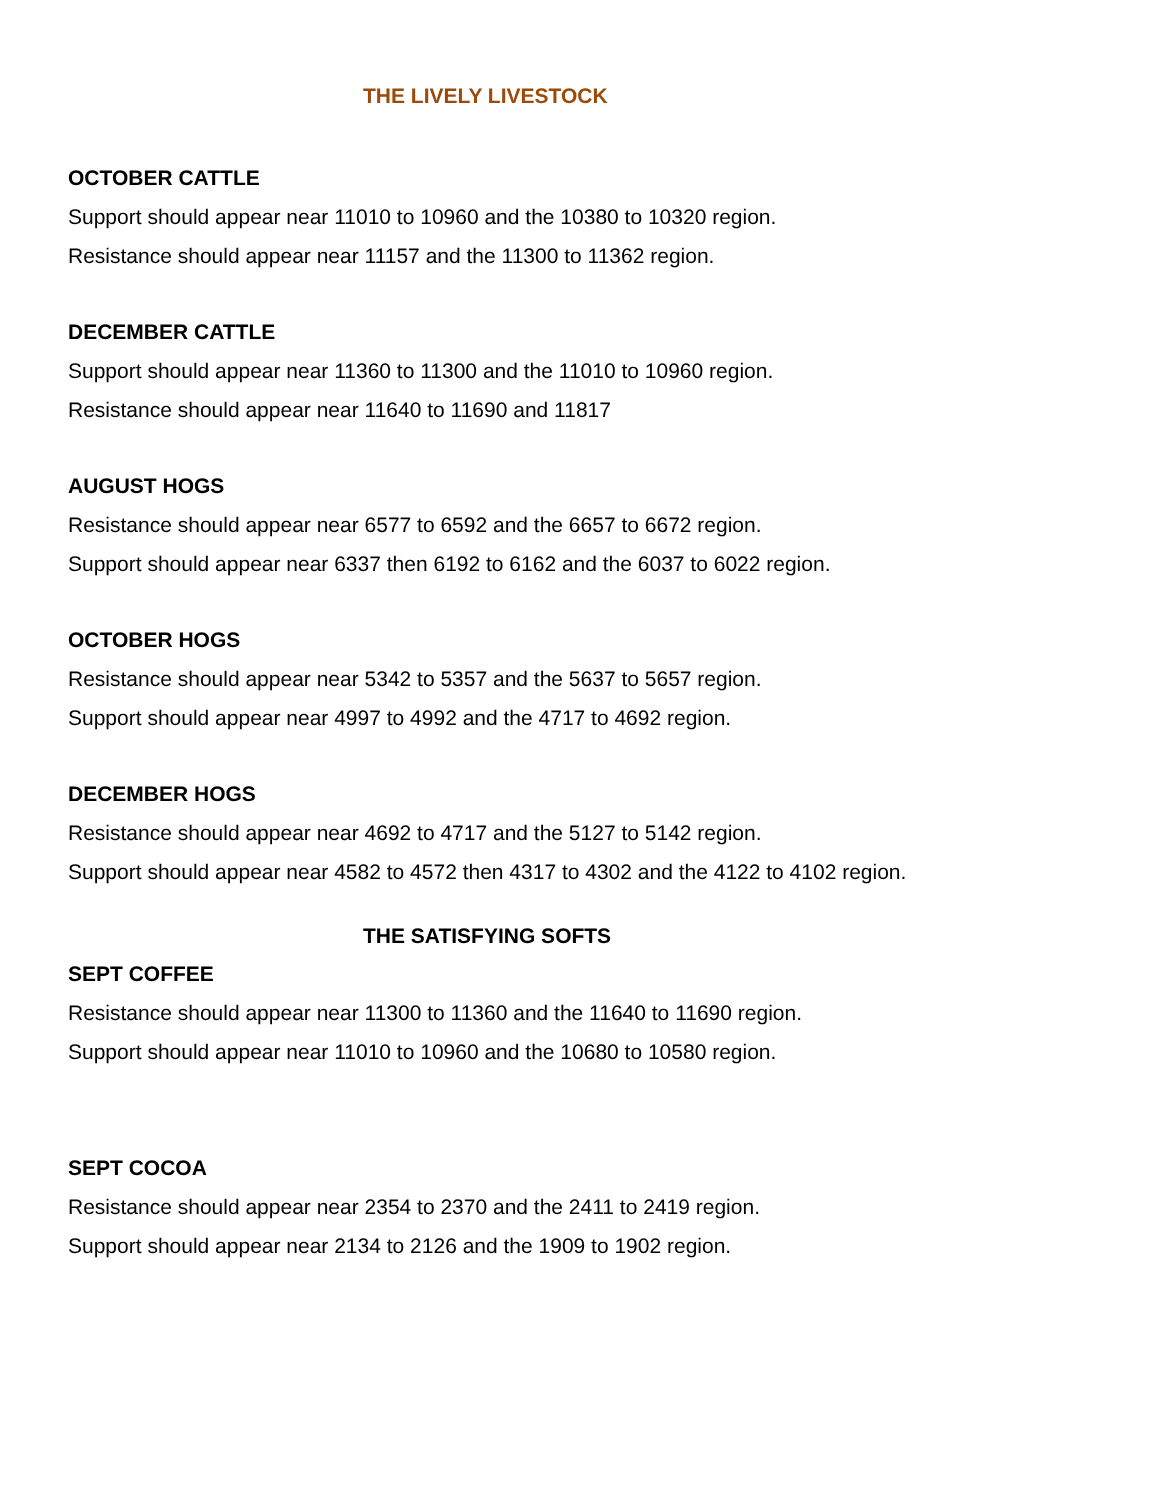THE LIVELY LIVESTOCK
OCTOBER CATTLE
Support should appear near 11010 to 10960 and the 10380 to 10320 region.
Resistance should appear near 11157 and the 11300 to 11362 region.
DECEMBER CATTLE
Support should appear near 11360 to 11300 and the 11010 to 10960 region.
Resistance should appear near 11640 to 11690 and 11817
AUGUST HOGS
Resistance should appear near 6577 to 6592 and the 6657 to 6672 region.
Support should appear near 6337 then 6192 to 6162 and the 6037 to 6022 region.
OCTOBER HOGS
Resistance should appear near 5342 to 5357 and the 5637 to 5657 region.
Support should appear near 4997 to 4992 and the 4717 to 4692 region.
DECEMBER HOGS
Resistance should appear near 4692 to 4717 and the 5127 to 5142 region.
Support should appear near 4582 to 4572 then 4317 to 4302 and the 4122 to 4102 region.
THE SATISFYING SOFTS
SEPT COFFEE
Resistance should appear near 11300 to 11360 and the 11640 to 11690 region.
Support should appear near 11010 to 10960 and the 10680 to 10580 region.
SEPT COCOA
Resistance should appear near 2354 to 2370 and the 2411 to 2419 region.
Support should appear near 2134 to 2126 and the 1909 to 1902 region.